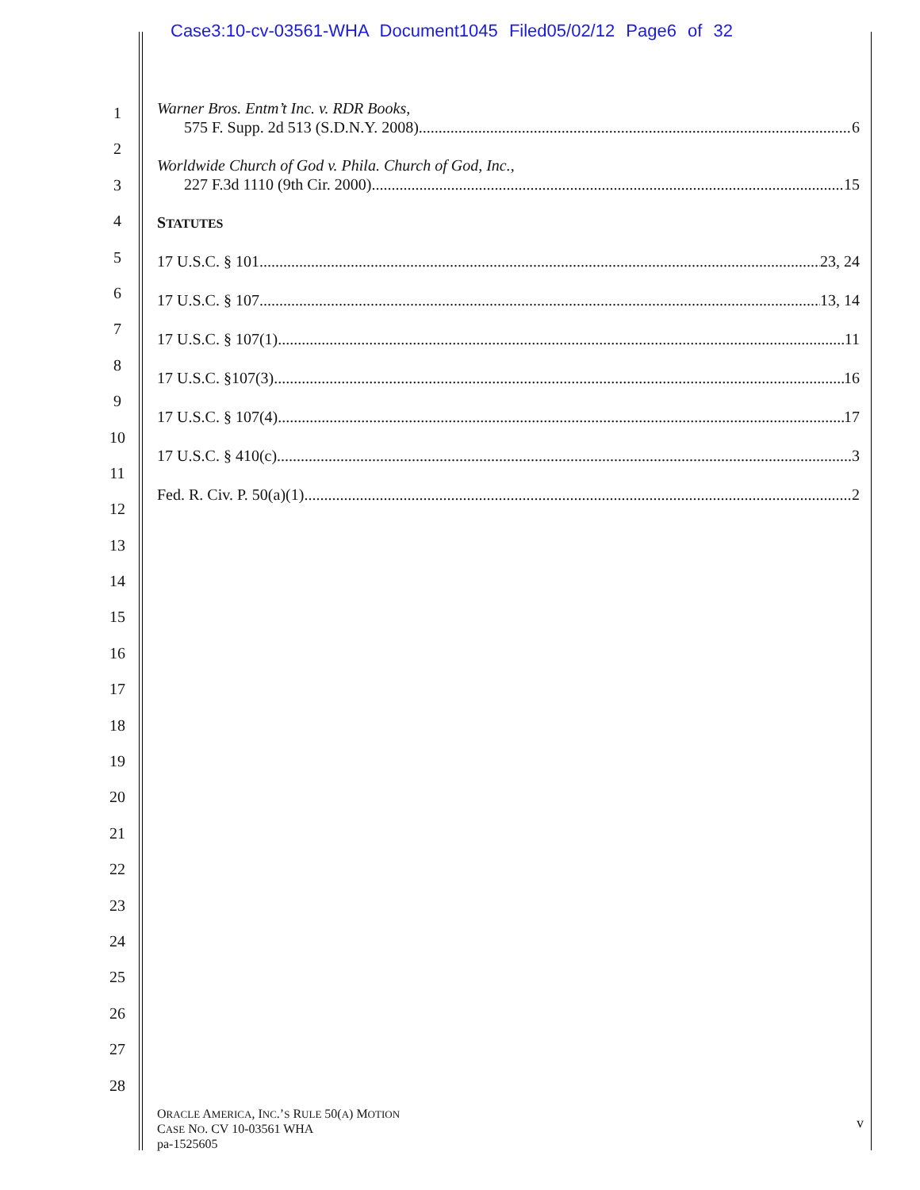Case3:10-cv-03561-WHA Document1045 Filed05/02/12 Page6 of 32
1
2
3
4
5
6
7
8
9
10
11
12
13
14
15
16
17
18
19
20
21
22
23
24
25
26
27
28
Warner Bros. Entm’t Inc. v. RDR Books,
575 F. Supp. 2d 513 (S.D.N.Y. 2008) 6
Worldwide Church of God v. Phila. Church of God, Inc.,
227 F.3d 1110 (9th Cir. 2000) 15
STATUTES
17 U.S.C. § 101 23, 24
17 U.S.C. § 107 13, 14
17 U.S.C. § 107(1) 11
17 U.S.C. §107(3) 16
17 U.S.C. § 107(4) 17
17 U.S.C. § 410(c) 3
Fed. R. Civ. P. 50(a)(1) 2
ORACLE AMERICA, INC.’S RULE 50(A) MOTION
CASE NO. CV 10-03561 WHA
pa-1525605
v